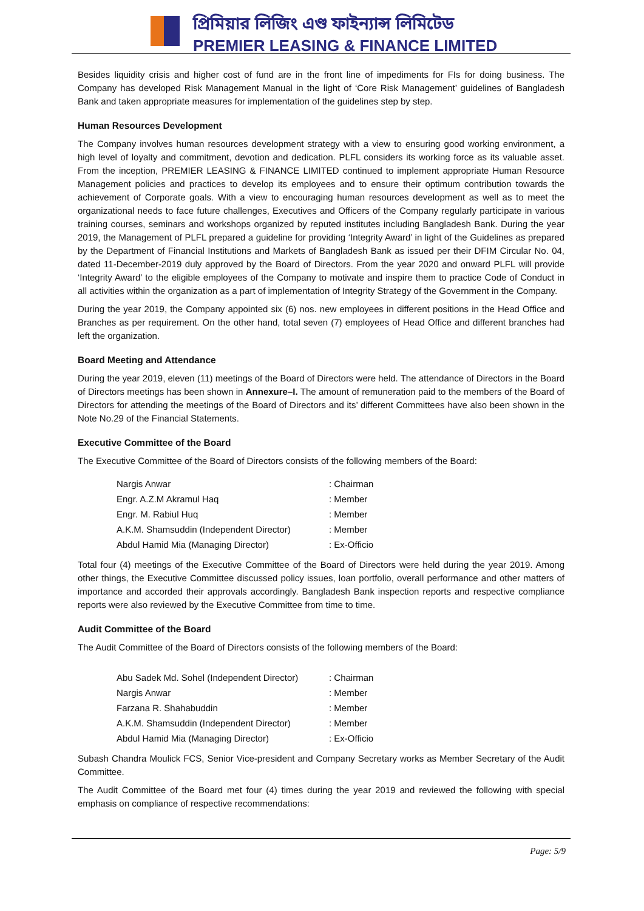প্রিমিয়ার লিজিং এণ্ড ফাইন্যান্স লিমিটেড
PREMIER LEASING & FINANCE LIMITED
Besides liquidity crisis and higher cost of fund are in the front line of impediments for FIs for doing business. The Company has developed Risk Management Manual in the light of ‘Core Risk Management’ guidelines of Bangladesh Bank and taken appropriate measures for implementation of the guidelines step by step.
Human Resources Development
The Company involves human resources development strategy with a view to ensuring good working environment, a high level of loyalty and commitment, devotion and dedication. PLFL considers its working force as its valuable asset. From the inception, PREMIER LEASING & FINANCE LIMITED continued to implement appropriate Human Resource Management policies and practices to develop its employees and to ensure their optimum contribution towards the achievement of Corporate goals. With a view to encouraging human resources development as well as to meet the organizational needs to face future challenges, Executives and Officers of the Company regularly participate in various training courses, seminars and workshops organized by reputed institutes including Bangladesh Bank. During the year 2019, the Management of PLFL prepared a guideline for providing ‘Integrity Award’ in light of the Guidelines as prepared by the Department of Financial Institutions and Markets of Bangladesh Bank as issued per their DFIM Circular No. 04, dated 11-December-2019 duly approved by the Board of Directors. From the year 2020 and onward PLFL will provide ‘Integrity Award’ to the eligible employees of the Company to motivate and inspire them to practice Code of Conduct in all activities within the organization as a part of implementation of Integrity Strategy of the Government in the Company.
During the year 2019, the Company appointed six (6) nos. new employees in different positions in the Head Office and Branches as per requirement. On the other hand, total seven (7) employees of Head Office and different branches had left the organization.
Board Meeting and Attendance
During the year 2019, eleven (11) meetings of the Board of Directors were held. The attendance of Directors in the Board of Directors meetings has been shown in Annexure–I. The amount of remuneration paid to the members of the Board of Directors for attending the meetings of the Board of Directors and its’ different Committees have also been shown in the Note No.29 of the Financial Statements.
Executive Committee of the Board
The Executive Committee of the Board of Directors consists of the following members of the Board:
| Nargis Anwar | : Chairman |
| Engr. A.Z.M Akramul Haq | : Member |
| Engr. M. Rabiul Huq | : Member |
| A.K.M. Shamsuddin (Independent Director) | : Member |
| Abdul Hamid Mia (Managing Director) | : Ex-Officio |
Total four (4) meetings of the Executive Committee of the Board of Directors were held during the year 2019. Among other things, the Executive Committee discussed policy issues, loan portfolio, overall performance and other matters of importance and accorded their approvals accordingly. Bangladesh Bank inspection reports and respective compliance reports were also reviewed by the Executive Committee from time to time.
Audit Committee of the Board
The Audit Committee of the Board of Directors consists of the following members of the Board:
| Abu Sadek Md. Sohel (Independent Director) | : Chairman |
| Nargis Anwar | : Member |
| Farzana R. Shahabuddin | : Member |
| A.K.M. Shamsuddin (Independent Director) | : Member |
| Abdul Hamid Mia (Managing Director) | : Ex-Officio |
Subash Chandra Moulick FCS, Senior Vice-president and Company Secretary works as Member Secretary of the Audit Committee.
The Audit Committee of the Board met four (4) times during the year 2019 and reviewed the following with special emphasis on compliance of respective recommendations:
Page: 5/9